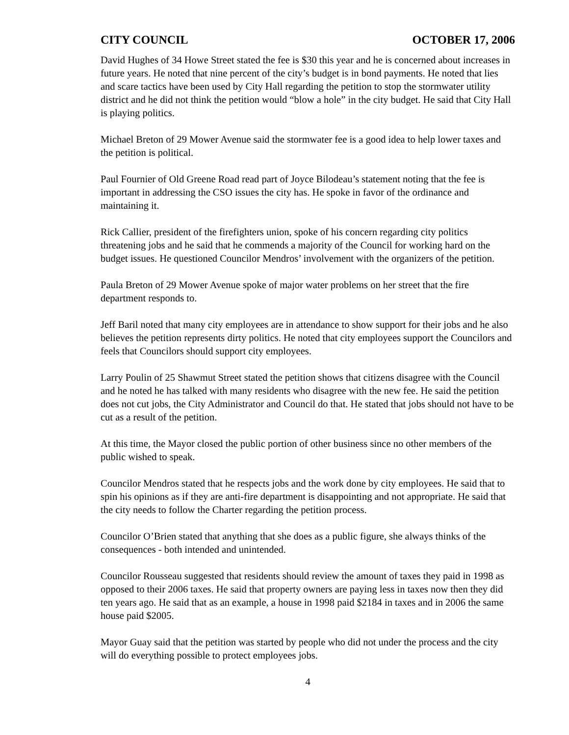CITY COUNCIL OCTOBER 17, 2006
David Hughes of 34 Howe Street stated the fee is $30 this year and he is concerned about increases in future years. He noted that nine percent of the city’s budget is in bond payments. He noted that lies and scare tactics have been used by City Hall regarding the petition to stop the stormwater utility district and he did not think the petition would “blow a hole” in the city budget. He said that City Hall is playing politics.
Michael Breton of 29 Mower Avenue said the stormwater fee is a good idea to help lower taxes and the petition is political.
Paul Fournier of Old Greene Road read part of Joyce Bilodeau’s statement noting that the fee is important in addressing the CSO issues the city has. He spoke in favor of the ordinance and maintaining it.
Rick Callier, president of the firefighters union, spoke of his concern regarding city politics threatening jobs and he said that he commends a majority of the Council for working hard on the budget issues. He questioned Councilor Mendros’ involvement with the organizers of the petition.
Paula Breton of 29 Mower Avenue spoke of major water problems on her street that the fire department responds to.
Jeff Baril noted that many city employees are in attendance to show support for their jobs and he also believes the petition represents dirty politics. He noted that city employees support the Councilors and feels that Councilors should support city employees.
Larry Poulin of 25 Shawmut Street stated the petition shows that citizens disagree with the Council and he noted he has talked with many residents who disagree with the new fee. He said the petition does not cut jobs, the City Administrator and Council do that. He stated that jobs should not have to be cut as a result of the petition.
At this time, the Mayor closed the public portion of other business since no other members of the public wished to speak.
Councilor Mendros stated that he respects jobs and the work done by city employees. He said that to spin his opinions as if they are anti-fire department is disappointing and not appropriate. He said that the city needs to follow the Charter regarding the petition process.
Councilor O’Brien stated that anything that she does as a public figure, she always thinks of the consequences - both intended and unintended.
Councilor Rousseau suggested that residents should review the amount of taxes they paid in 1998 as opposed to their 2006 taxes. He said that property owners are paying less in taxes now then they did ten years ago. He said that as an example, a house in 1998 paid $2184 in taxes and in 2006 the same house paid $2005.
Mayor Guay said that the petition was started by people who did not under the process and the city will do everything possible to protect employees jobs.
4